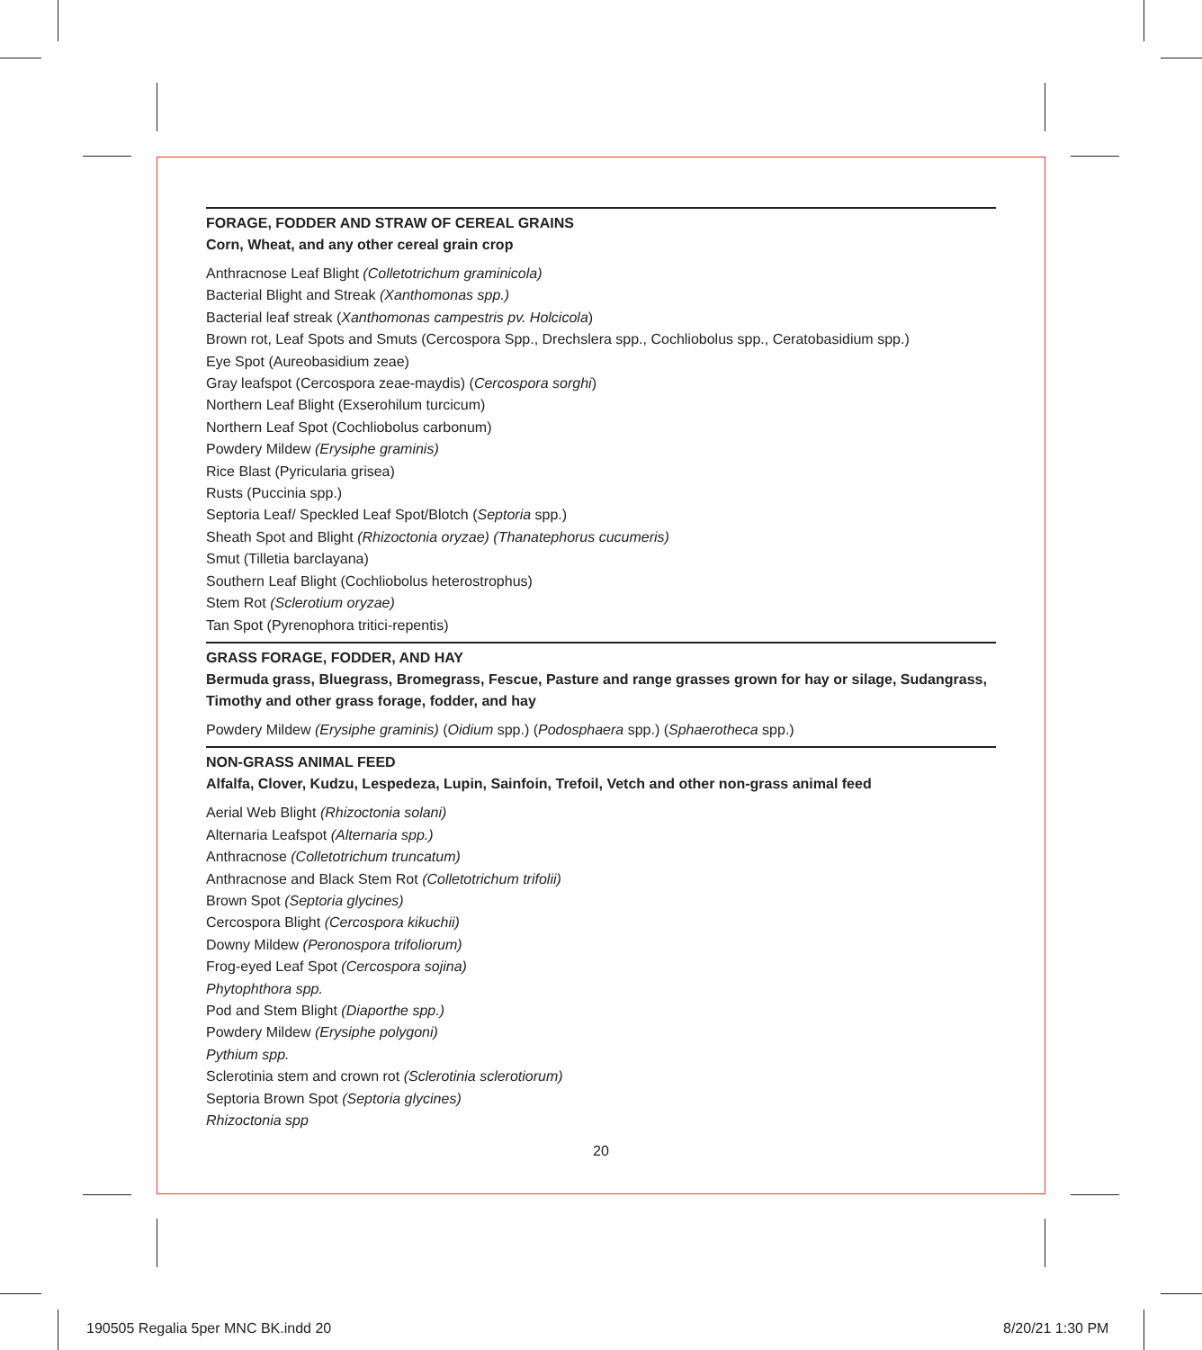FORAGE, FODDER AND STRAW OF CEREAL GRAINS
Corn, Wheat, and any other cereal grain crop
Anthracnose Leaf Blight (Colletotrichum graminicola)
Bacterial Blight and Streak (Xanthomonas spp.)
Bacterial leaf streak (Xanthomonas campestris pv. Holcicola)
Brown rot, Leaf Spots and Smuts (Cercospora Spp., Drechslera spp., Cochliobolus spp., Ceratobasidium spp.)
Eye Spot (Aureobasidium zeae)
Gray leafspot (Cercospora zeae-maydis) (Cercospora sorghi)
Northern Leaf Blight (Exserohilum turcicum)
Northern Leaf Spot (Cochliobolus carbonum)
Powdery Mildew (Erysiphe graminis)
Rice Blast (Pyricularia grisea)
Rusts (Puccinia spp.)
Septoria Leaf/ Speckled Leaf Spot/Blotch (Septoria spp.)
Sheath Spot and Blight (Rhizoctonia oryzae) (Thanatephorus cucumeris)
Smut (Tilletia barclayana)
Southern Leaf Blight (Cochliobolus heterostrophus)
Stem Rot (Sclerotium oryzae)
Tan Spot (Pyrenophora tritici-repentis)
GRASS FORAGE, FODDER, AND HAY
Bermuda grass, Bluegrass, Bromegrass, Fescue, Pasture and range grasses grown for hay or silage, Sudangrass, Timothy and other grass forage, fodder, and hay
Powdery Mildew (Erysiphe graminis) (Oidium spp.) (Podosphaera spp.) (Sphaerotheca spp.)
NON-GRASS ANIMAL FEED
Alfalfa, Clover, Kudzu, Lespedeza, Lupin, Sainfoin, Trefoil, Vetch and other non-grass animal feed
Aerial Web Blight (Rhizoctonia solani)
Alternaria Leafspot (Alternaria spp.)
Anthracnose (Colletotrichum truncatum)
Anthracnose and Black Stem Rot (Colletotrichum trifolii)
Brown Spot (Septoria glycines)
Cercospora Blight (Cercospora kikuchii)
Downy Mildew (Peronospora trifoliorum)
Frog-eyed Leaf Spot (Cercospora sojina)
Phytophthora spp.
Pod and Stem Blight (Diaporthe spp.)
Powdery Mildew (Erysiphe polygoni)
Pythium spp.
Sclerotinia stem and crown rot (Sclerotinia sclerotiorum)
Septoria Brown Spot (Septoria glycines)
Rhizoctonia spp
20
190505 Regalia 5per MNC BK.indd 20
8/20/21 1:30 PM